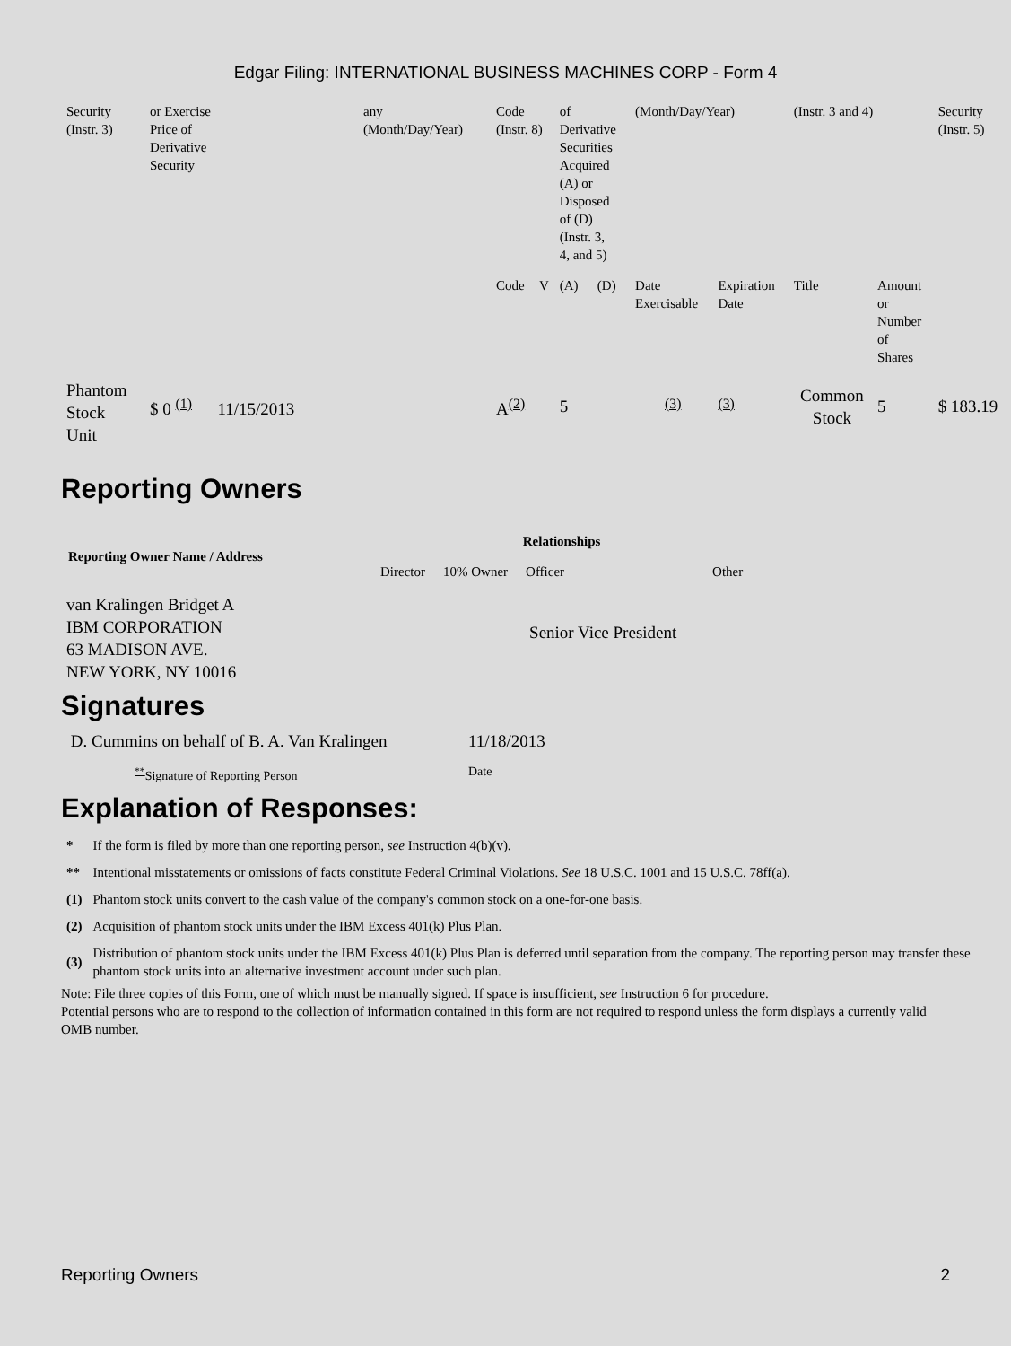Edgar Filing: INTERNATIONAL BUSINESS MACHINES CORP - Form 4
| Security (Instr. 3) | or Exercise Price of Derivative Security | any (Month/Day/Year) | Code (Instr. 8) | | of Derivative Securities Acquired (A) or Disposed of (D) (Instr. 3, 4, and 5) | | (Month/Day/Year) | | (Instr. 3 and 4) | | Security (Instr. 5) |
| | | | Code | V | (A) | (D) | Date Exercisable | Expiration Date | Title | Amount or Number of Shares | |
| Phantom Stock Unit | $ 0 <sup>(1)</sup> 11/15/2013 | | A<sup>(2)</sup> | | 5 | | <sup>(3)</sup> | <sup>(3)</sup> | Common Stock | 5 | $ 183.19 |
Reporting Owners
| Reporting Owner Name / Address | Relationships | | | |
| --- | --- | --- | --- | --- |
| | Director | 10% Owner | Officer | Other |
| van Kralingen Bridget A IBM CORPORATION 63 MADISON AVE. NEW YORK, NY 10016 | | | Senior Vice President | |
Signatures
| D. Cummins on behalf of B. A. Van Kralingen | 11/18/2013 |
| <sup>**</sup> Signature of Reporting Person | Date |
Explanation of Responses:
| * | If the form is filed by more than one reporting person, see Instruction 4(b)(v). |
| ** | Intentional misstatements or omissions of facts constitute Federal Criminal Violations. See 18 U.S.C. 1001 and 15 U.S.C. 78ff(a). |
| (1) | Phantom stock units convert to the cash value of the company's common stock on a one-for-one basis. |
| (2) | Acquisition of phantom stock units under the IBM Excess 401(k) Plus Plan. |
| (3) | Distribution of phantom stock units under the IBM Excess 401(k) Plus Plan is deferred until separation from the company. The reporting person may transfer these phantom stock units into an alternative investment account under such plan. |
Note: File three copies of this Form, one of which must be manually signed. If space is insufficient, see Instruction 6 for procedure.
Potential persons who are to respond to the collection of information contained in this form are not required to respond unless the form displays a currently valid OMB number.
Reporting Owners 2